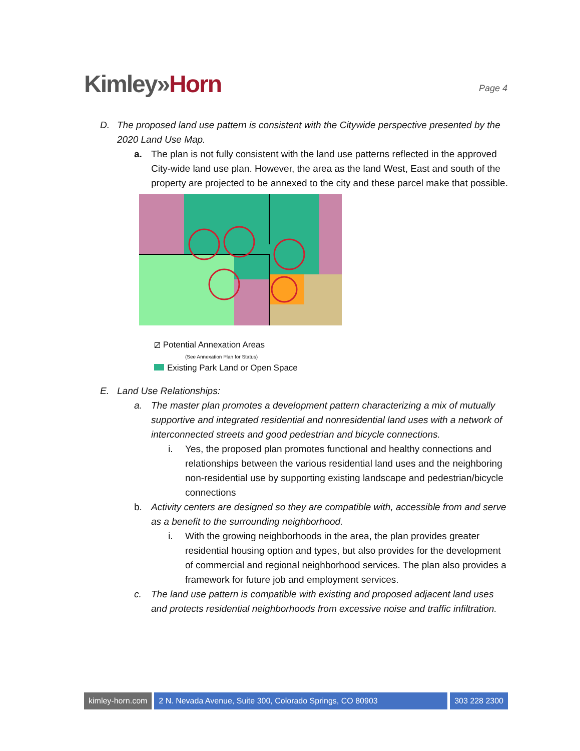Kimley»Horn
Page 4
D. The proposed land use pattern is consistent with the Citywide perspective presented by the 2020 Land Use Map.
a. The plan is not fully consistent with the land use patterns reflected in the approved City-wide land use plan. However, the area as the land West, East and south of the property are projected to be annexed to the city and these parcel make that possible.
⧄ Potential Annexation Areas
(See Annexation Plan for Status)
Existing Park Land or Open Space
E. Land Use Relationships:
a. The master plan promotes a development pattern characterizing a mix of mutually supportive and integrated residential and nonresidential land uses with a network of interconnected streets and good pedestrian and bicycle connections.
i. Yes, the proposed plan promotes functional and healthy connections and relationships between the various residential land uses and the neighboring non-residential use by supporting existing landscape and pedestrian/bicycle connections
b. Activity centers are designed so they are compatible with, accessible from and serve as a benefit to the surrounding neighborhood.
i. With the growing neighborhoods in the area, the plan provides greater residential housing option and types, but also provides for the development of commercial and regional neighborhood services. The plan also provides a framework for future job and employment services.
c. The land use pattern is compatible with existing and proposed adjacent land uses and protects residential neighborhoods from excessive noise and traffic infiltration.
kimley-horn.com 2 N. Nevada Avenue, Suite 300, Colorado Springs, CO 80903
303 228 2300